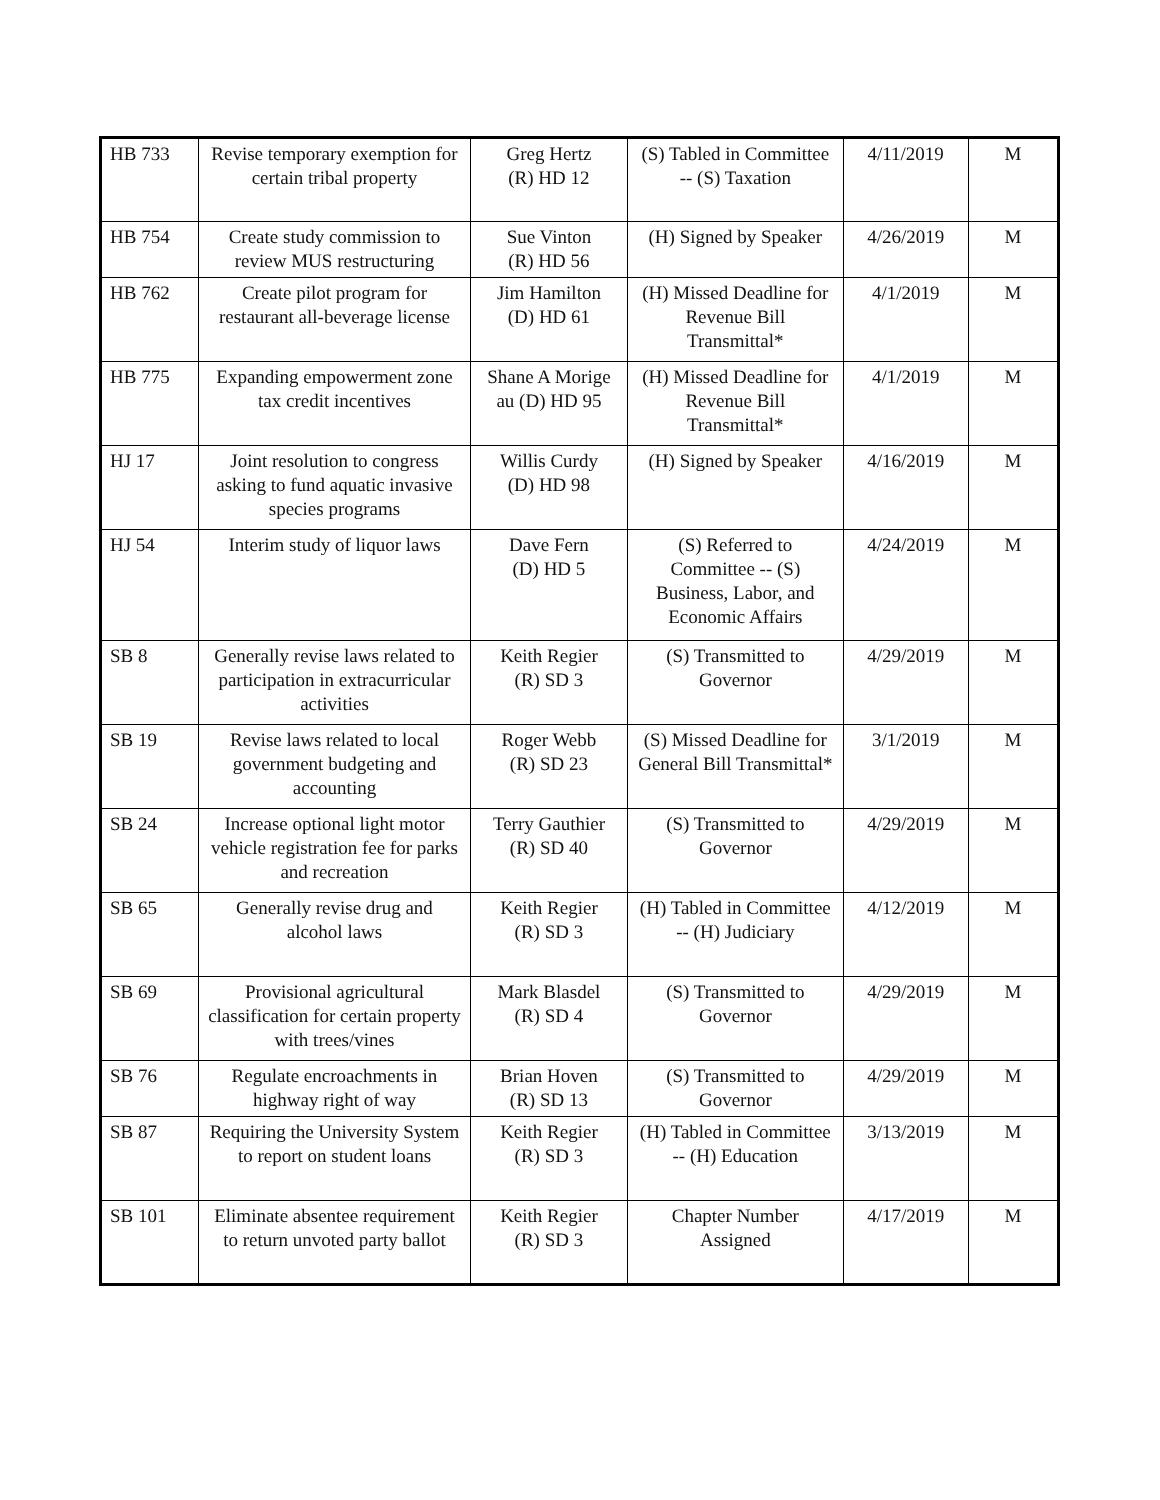| HB 733 | Revise temporary exemption for certain tribal property | Greg Hertz (R) HD 12 | (S) Tabled in Committee -- (S) Taxation | 4/11/2019 | M |
| HB 754 | Create study commission to review MUS restructuring | Sue Vinton (R) HD 56 | (H) Signed by Speaker | 4/26/2019 | M |
| HB 762 | Create pilot program for restaurant all-beverage license | Jim Hamilton (D) HD 61 | (H) Missed Deadline for Revenue Bill Transmittal* | 4/1/2019 | M |
| HB 775 | Expanding empowerment zone tax credit incentives | Shane A Morige au (D) HD 95 | (H) Missed Deadline for Revenue Bill Transmittal* | 4/1/2019 | M |
| HJ 17 | Joint resolution to congress asking to fund aquatic invasive species programs | Willis Curdy (D) HD 98 | (H) Signed by Speaker | 4/16/2019 | M |
| HJ 54 | Interim study of liquor laws | Dave Fern (D) HD 5 | (S) Referred to Committee -- (S) Business, Labor, and Economic Affairs | 4/24/2019 | M |
| SB 8 | Generally revise laws related to participation in extracurricular activities | Keith Regier (R) SD 3 | (S) Transmitted to Governor | 4/29/2019 | M |
| SB 19 | Revise laws related to local government budgeting and accounting | Roger Webb (R) SD 23 | (S) Missed Deadline for General Bill Transmittal* | 3/1/2019 | M |
| SB 24 | Increase optional light motor vehicle registration fee for parks and recreation | Terry Gauthier (R) SD 40 | (S) Transmitted to Governor | 4/29/2019 | M |
| SB 65 | Generally revise drug and alcohol laws | Keith Regier (R) SD 3 | (H) Tabled in Committee -- (H) Judiciary | 4/12/2019 | M |
| SB 69 | Provisional agricultural classification for certain property with trees/vines | Mark Blasdel (R) SD 4 | (S) Transmitted to Governor | 4/29/2019 | M |
| SB 76 | Regulate encroachments in highway right of way | Brian Hoven (R) SD 13 | (S) Transmitted to Governor | 4/29/2019 | M |
| SB 87 | Requiring the University System to report on student loans | Keith Regier (R) SD 3 | (H) Tabled in Committee -- (H) Education | 3/13/2019 | M |
| SB 101 | Eliminate absentee requirement to return unvoted party ballot | Keith Regier (R) SD 3 | Chapter Number Assigned | 4/17/2019 | M |